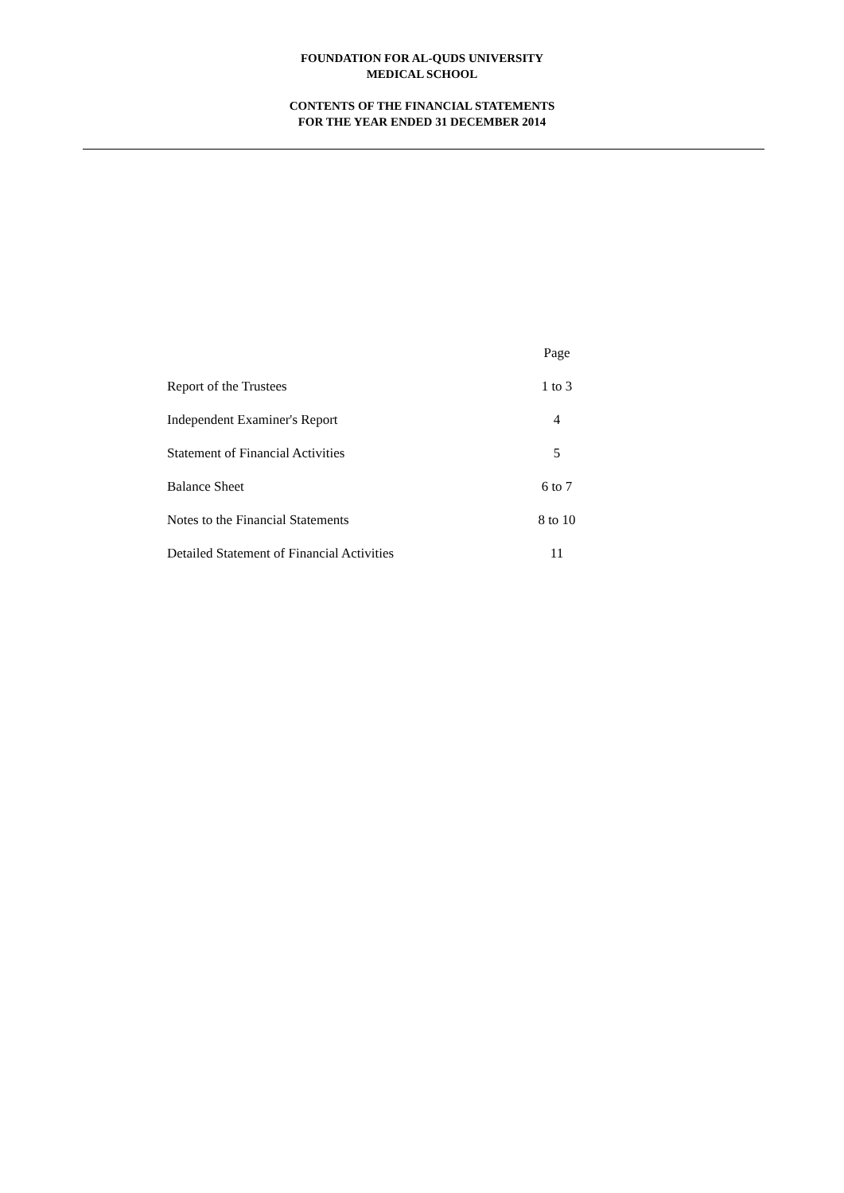FOUNDATION FOR AL-QUDS UNIVERSITY
MEDICAL SCHOOL
CONTENTS OF THE FINANCIAL STATEMENTS
FOR THE YEAR ENDED 31 DECEMBER 2014
| | Page |
| --- | --- |
| Report of the Trustees | 1 to 3 |
| Independent Examiner's Report | 4 |
| Statement of Financial Activities | 5 |
| Balance Sheet | 6 to 7 |
| Notes to the Financial Statements | 8 to 10 |
| Detailed Statement of Financial Activities | 11 |